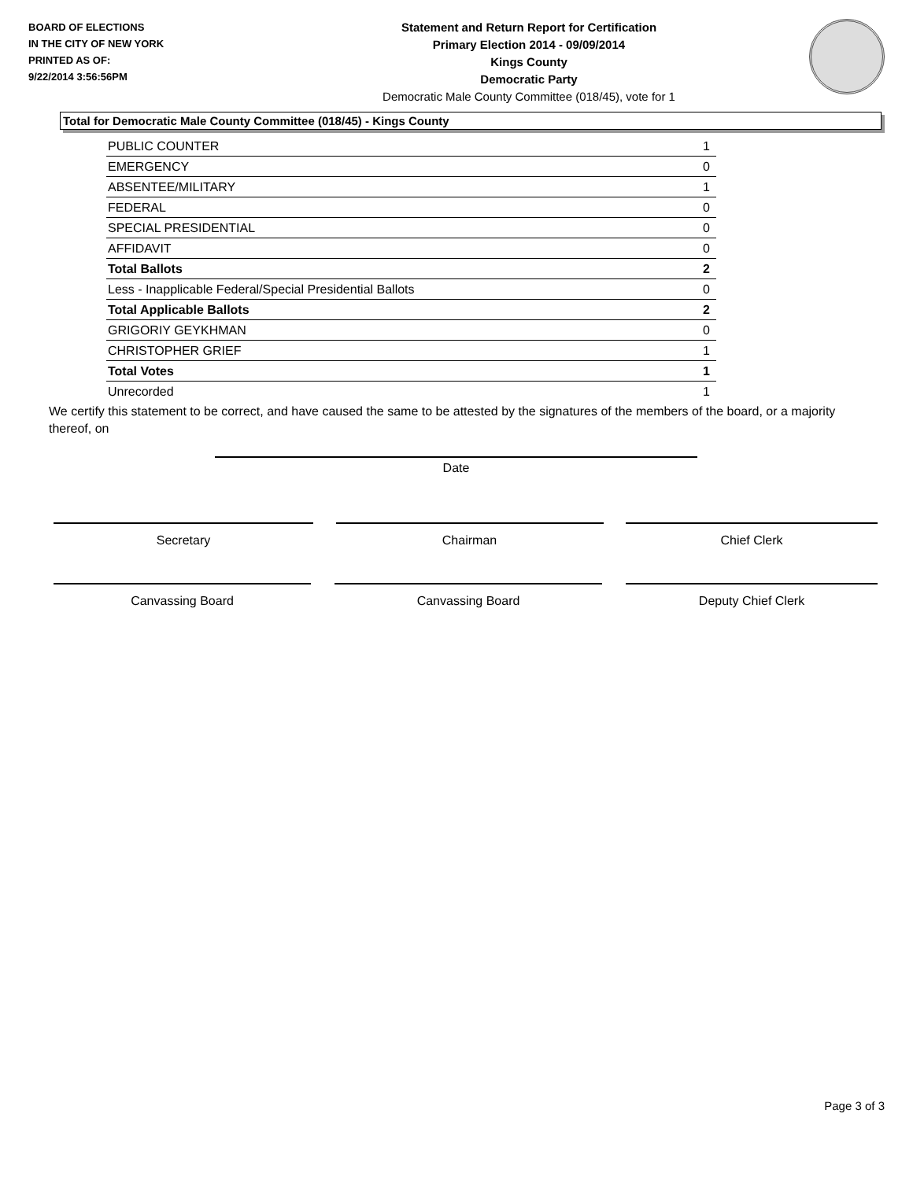BOARD OF ELECTIONS
IN THE CITY OF NEW YORK
PRINTED AS OF:
9/22/2014 3:56:56PM
Statement and Return Report for Certification
Primary Election 2014 - 09/09/2014
Kings County
Democratic Party
Democratic Male County Committee (018/45), vote for 1
Total for Democratic Male County Committee (018/45) - Kings County
| PUBLIC COUNTER | 1 |
| EMERGENCY | 0 |
| ABSENTEE/MILITARY | 1 |
| FEDERAL | 0 |
| SPECIAL PRESIDENTIAL | 0 |
| AFFIDAVIT | 0 |
| Total Ballots | 2 |
| Less - Inapplicable Federal/Special Presidential Ballots | 0 |
| Total Applicable Ballots | 2 |
| GRIGORIY GEYKHMAN | 0 |
| CHRISTOPHER GRIEF | 1 |
| Total Votes | 1 |
| Unrecorded | 1 |
We certify this statement to be correct, and have caused the same to be attested by the signatures of the members of the board, or a majority thereof, on
Date
Secretary Chairman Chief Clerk
Canvassing Board Canvassing Board Deputy Chief Clerk
Page 3 of 3